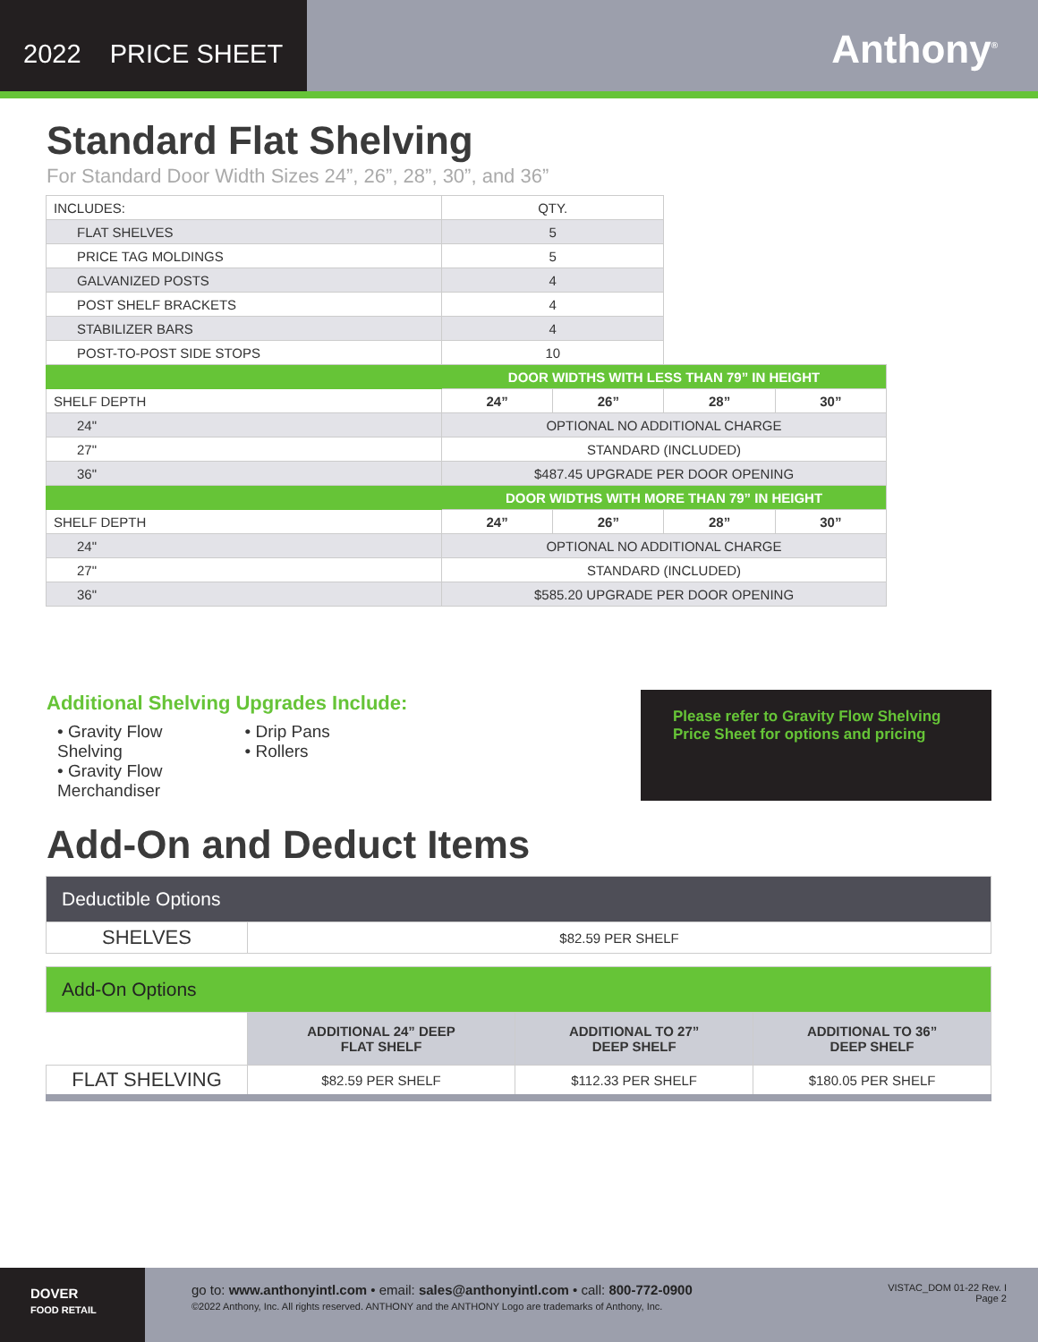2022 PRICE SHEET
Anthony<sup>®</sup>
Standard Flat Shelving
For Standard Door Width Sizes 24”, 26”, 28”, 30”, and 36”
| INCLUDES: | QTY. | | | |
| FLAT SHELVES | 5 | | | |
| PRICE TAG MOLDINGS | 5 | | | |
| GALVANIZED POSTS | 4 | | | |
| POST SHELF BRACKETS | 4 | | | |
| STABILIZER BARS | 4 | | | |
| POST-TO-POST SIDE STOPS | 10 | | | |
| | DOOR WIDTHS WITH LESS THAN 79” IN HEIGHT | | | |
| SHELF DEPTH | 24” | 26” | 28” | 30” |
| 24" | OPTIONAL NO ADDITIONAL CHARGE | | | |
| 27" | STANDARD (INCLUDED) | | | |
| 36" | $487.45 UPGRADE PER DOOR OPENING | | | |
| | DOOR WIDTHS WITH MORE THAN 79” IN HEIGHT | | | |
| SHELF DEPTH | 24” | 26” | 28” | 30” |
| 24" | OPTIONAL NO ADDITIONAL CHARGE | | | |
| 27" | STANDARD (INCLUDED) | | | |
| 36" | $585.20 UPGRADE PER DOOR OPENING | | | |
Additional Shelving Upgrades Include:
• Gravity Flow Shelving
• Gravity Flow Merchandiser
• Drip Pans
• Rollers
Please refer to Gravity Flow Shelving Price Sheet for options and pricing
Add-On and Deduct Items
| Deductible Options | | | |
| SHELVES | $82.59 PER SHELF | | |
| Add-On Options | | | |
| | ADDITIONAL 24” DEEP FLAT SHELF | ADDITIONAL TO 27” DEEP SHELF | ADDITIONAL TO 36” DEEP SHELF |
| FLAT SHELVING | $82.59 PER SHELF | $112.33 PER SHELF | $180.05 PER SHELF |
DOVER
FOOD RETAIL
go to: www.anthonyintl.com • email: sales@anthonyintl.com • call: 800-772-0900
©2022 Anthony, Inc. All rights reserved. ANTHONY and the ANTHONY Logo are trademarks of Anthony, Inc.
VISTAC_DOM 01-22 Rev. I
Page 2